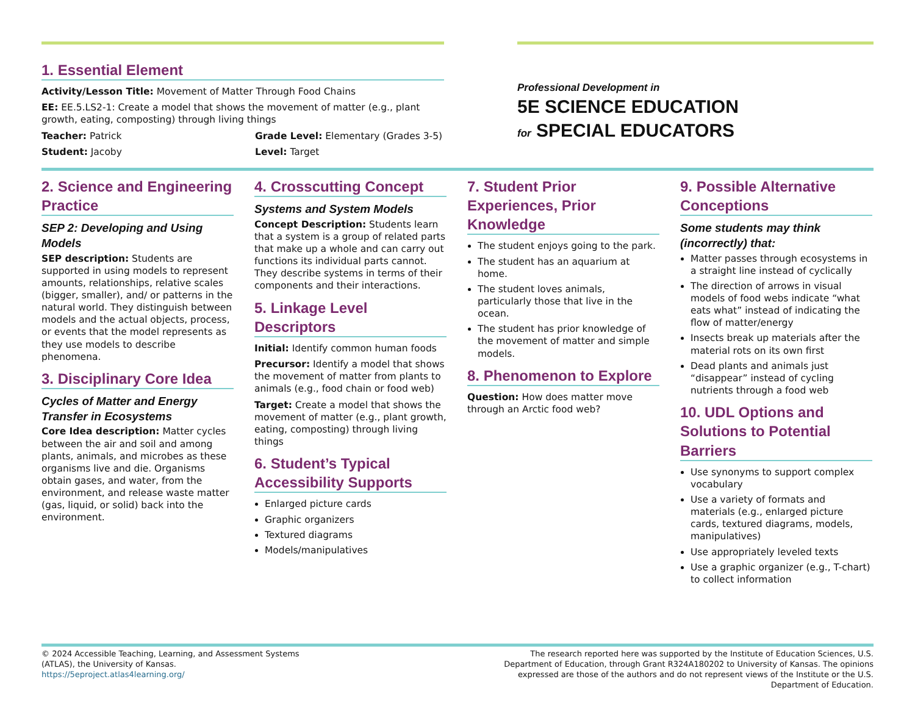1. Essential Element
Activity/Lesson Title: Movement of Matter Through Food Chains
EE: EE.5.LS2-1: Create a model that shows the movement of matter (e.g., plant growth, eating, composting) through living things
Teacher: Patrick
Student: Jacoby
Grade Level: Elementary (Grades 3-5)
Level: Target
Professional Development in
5E SCIENCE EDUCATION
for SPECIAL EDUCATORS
2. Science and Engineering Practice
SEP 2: Developing and Using Models
SEP description: Students are supported in using models to represent amounts, relationships, relative scales (bigger, smaller), and/ or patterns in the natural world. They distinguish between models and the actual objects, process, or events that the model represents as they use models to describe phenomena.
3. Disciplinary Core Idea
Cycles of Matter and Energy Transfer in Ecosystems
Core Idea description: Matter cycles between the air and soil and among plants, animals, and microbes as these organisms live and die. Organisms obtain gases, and water, from the environment, and release waste matter (gas, liquid, or solid) back into the environment.
4. Crosscutting Concept
Systems and System Models
Concept Description: Students learn that a system is a group of related parts that make up a whole and can carry out functions its individual parts cannot. They describe systems in terms of their components and their interactions.
5. Linkage Level Descriptors
Initial: Identify common human foods
Precursor: Identify a model that shows the movement of matter from plants to animals (e.g., food chain or food web)
Target: Create a model that shows the movement of matter (e.g., plant growth, eating, composting) through living things
6. Student’s Typical Accessibility Supports
Enlarged picture cards
Graphic organizers
Textured diagrams
Models/manipulatives
7. Student Prior Experiences, Prior Knowledge
The student enjoys going to the park.
The student has an aquarium at home.
The student loves animals, particularly those that live in the ocean.
The student has prior knowledge of the movement of matter and simple models.
8. Phenomenon to Explore
Question: How does matter move through an Arctic food web?
9. Possible Alternative Conceptions
Some students may think (incorrectly) that:
Matter passes through ecosystems in a straight line instead of cyclically
The direction of arrows in visual models of food webs indicate “what eats what” instead of indicating the flow of matter/energy
Insects break up materials after the material rots on its own first
Dead plants and animals just “disappear” instead of cycling nutrients through a food web
10. UDL Options and Solutions to Potential Barriers
Use synonyms to support complex vocabulary
Use a variety of formats and materials (e.g., enlarged picture cards, textured diagrams, models, manipulatives)
Use appropriately leveled texts
Use a graphic organizer (e.g., T-chart) to collect information
© 2024 Accessible Teaching, Learning, and Assessment Systems
(ATLAS), the University of Kansas.
https://5eproject.atlas4learning.org/
The research reported here was supported by the Institute of Education Sciences, U.S. Department of Education, through Grant R324A180202 to University of Kansas. The opinions expressed are those of the authors and do not represent views of the Institute or the U.S. Department of Education.